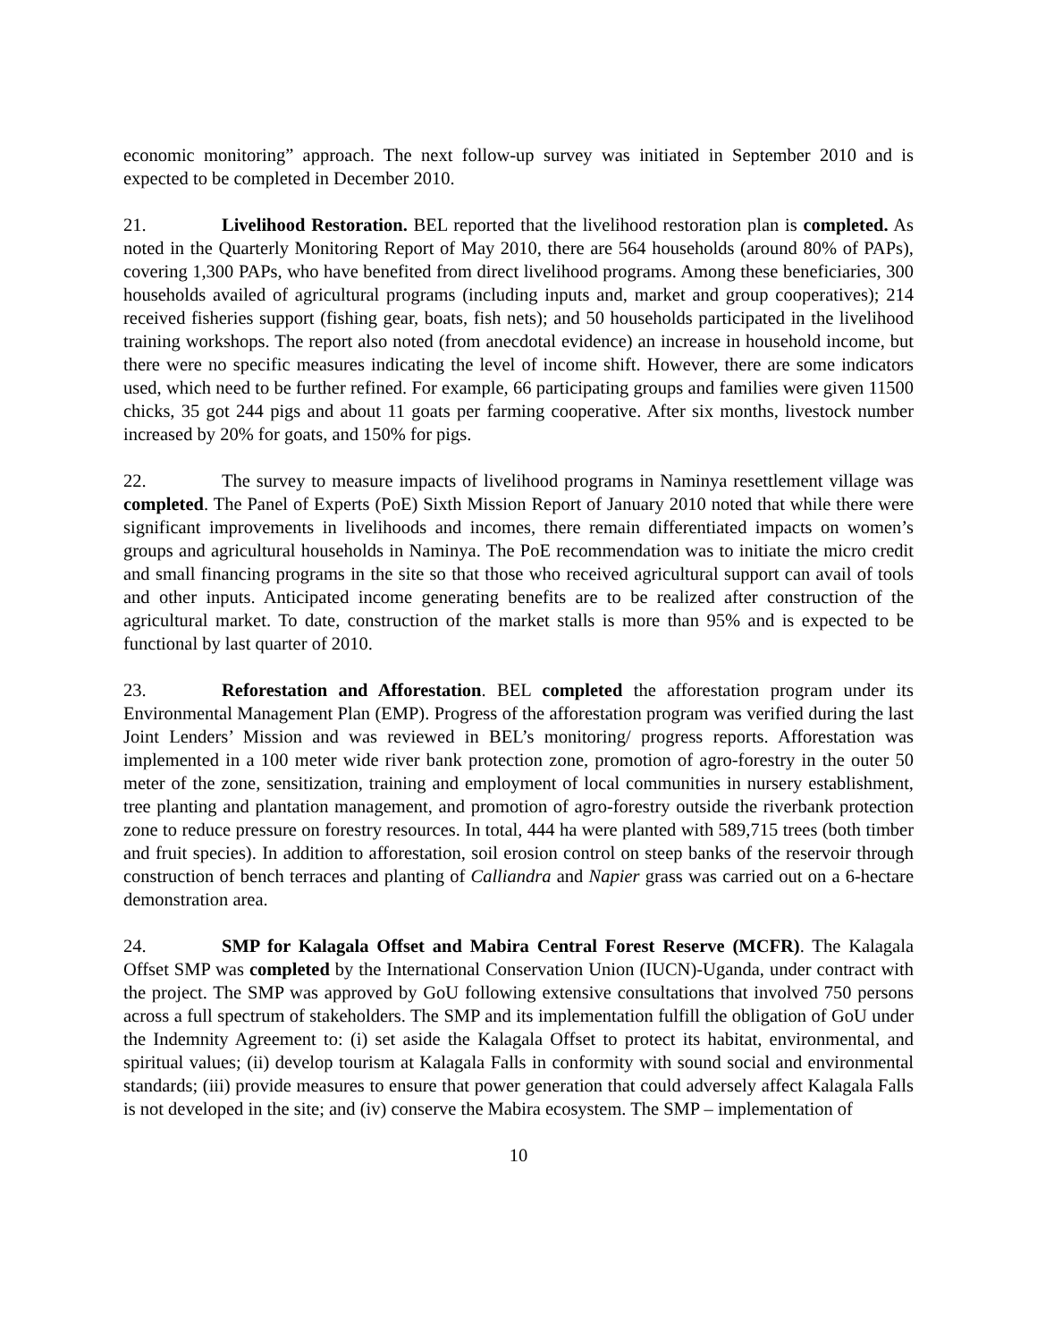economic monitoring” approach. The next follow-up survey was initiated in September 2010 and is expected to be completed in December 2010.
21. Livelihood Restoration. BEL reported that the livelihood restoration plan is completed. As noted in the Quarterly Monitoring Report of May 2010, there are 564 households (around 80% of PAPs), covering 1,300 PAPs, who have benefited from direct livelihood programs. Among these beneficiaries, 300 households availed of agricultural programs (including inputs and, market and group cooperatives); 214 received fisheries support (fishing gear, boats, fish nets); and 50 households participated in the livelihood training workshops. The report also noted (from anecdotal evidence) an increase in household income, but there were no specific measures indicating the level of income shift. However, there are some indicators used, which need to be further refined. For example, 66 participating groups and families were given 11500 chicks, 35 got 244 pigs and about 11 goats per farming cooperative. After six months, livestock number increased by 20% for goats, and 150% for pigs.
22. The survey to measure impacts of livelihood programs in Naminya resettlement village was completed. The Panel of Experts (PoE) Sixth Mission Report of January 2010 noted that while there were significant improvements in livelihoods and incomes, there remain differentiated impacts on women’s groups and agricultural households in Naminya. The PoE recommendation was to initiate the micro credit and small financing programs in the site so that those who received agricultural support can avail of tools and other inputs. Anticipated income generating benefits are to be realized after construction of the agricultural market. To date, construction of the market stalls is more than 95% and is expected to be functional by last quarter of 2010.
23. Reforestation and Afforestation. BEL completed the afforestation program under its Environmental Management Plan (EMP). Progress of the afforestation program was verified during the last Joint Lenders’ Mission and was reviewed in BEL’s monitoring/ progress reports. Afforestation was implemented in a 100 meter wide river bank protection zone, promotion of agro-forestry in the outer 50 meter of the zone, sensitization, training and employment of local communities in nursery establishment, tree planting and plantation management, and promotion of agro-forestry outside the riverbank protection zone to reduce pressure on forestry resources. In total, 444 ha were planted with 589,715 trees (both timber and fruit species). In addition to afforestation, soil erosion control on steep banks of the reservoir through construction of bench terraces and planting of Calliandra and Napier grass was carried out on a 6-hectare demonstration area.
24. SMP for Kalagala Offset and Mabira Central Forest Reserve (MCFR). The Kalagala Offset SMP was completed by the International Conservation Union (IUCN)-Uganda, under contract with the project. The SMP was approved by GoU following extensive consultations that involved 750 persons across a full spectrum of stakeholders. The SMP and its implementation fulfill the obligation of GoU under the Indemnity Agreement to: (i) set aside the Kalagala Offset to protect its habitat, environmental, and spiritual values; (ii) develop tourism at Kalagala Falls in conformity with sound social and environmental standards; (iii) provide measures to ensure that power generation that could adversely affect Kalagala Falls is not developed in the site; and (iv) conserve the Mabira ecosystem. The SMP – implementation of
10